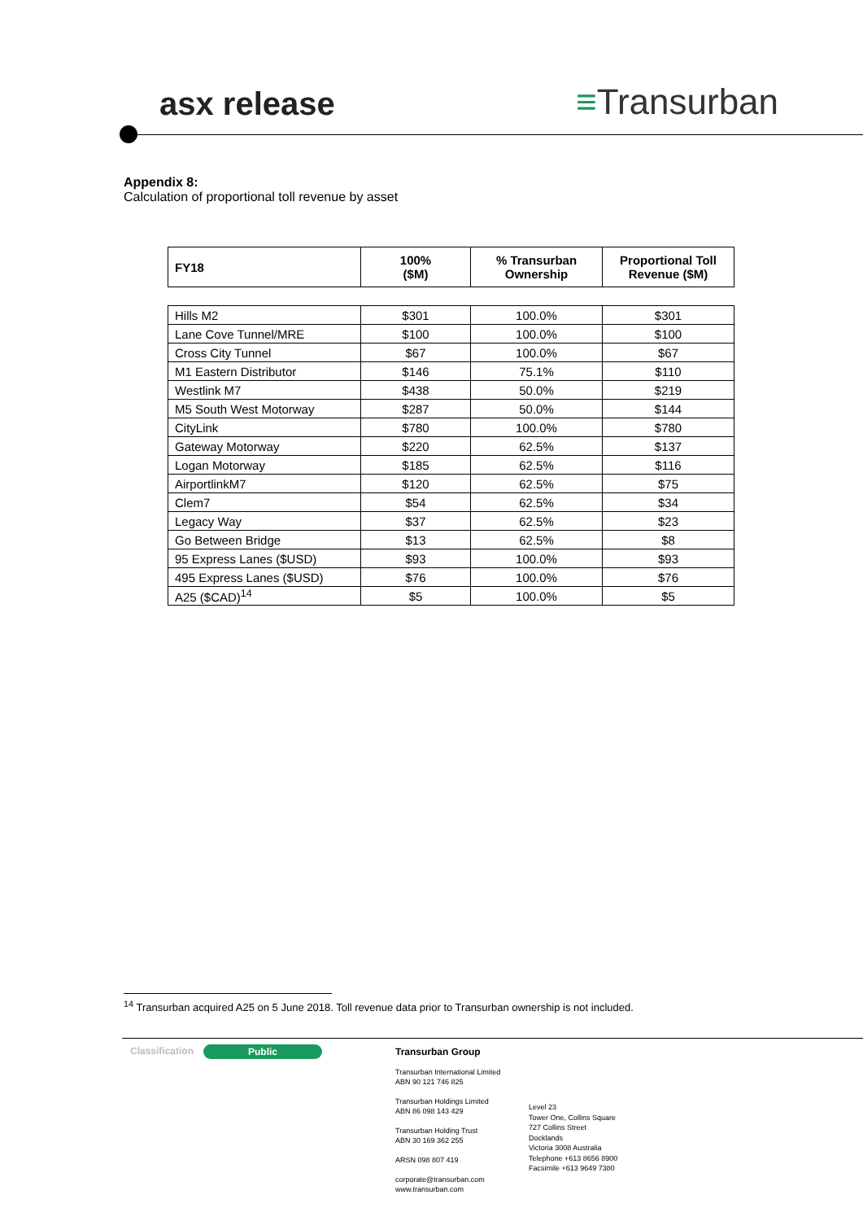asx release ≡Transurban
Appendix 8:
Calculation of proportional toll revenue by asset
| FY18 | 100% ($M) | % Transurban Ownership | Proportional Toll Revenue ($M) |
| --- | --- | --- | --- |
| Hills M2 | $301 | 100.0% | $301 |
| Lane Cove Tunnel/MRE | $100 | 100.0% | $100 |
| Cross City Tunnel | $67 | 100.0% | $67 |
| M1 Eastern Distributor | $146 | 75.1% | $110 |
| Westlink M7 | $438 | 50.0% | $219 |
| M5 South West Motorway | $287 | 50.0% | $144 |
| CityLink | $780 | 100.0% | $780 |
| Gateway Motorway | $220 | 62.5% | $137 |
| Logan Motorway | $185 | 62.5% | $116 |
| AirportlinkM7 | $120 | 62.5% | $75 |
| Clem7 | $54 | 62.5% | $34 |
| Legacy Way | $37 | 62.5% | $23 |
| Go Between Bridge | $13 | 62.5% | $8 |
| 95 Express Lanes ($USD) | $93 | 100.0% | $93 |
| 495 Express Lanes ($USD) | $76 | 100.0% | $76 |
| A25 ($CAD)<sup>14</sup> | $5 | 100.0% | $5 |
<sup>14</sup> Transurban acquired A25 on 5 June 2018. Toll revenue data prior to Transurban ownership is not included.
Classification Public
Transurban Group
Transurban International Limited
ABN 90 121 746 825
Transurban Holdings Limited
ABN 86 098 143 429
Transurban Holding Trust
ABN 30 169 362 255
ARSN 098 807 419
corporate@transurban.com
www.transurban.com
Level 23
Tower One, Collins Square
727 Collins Street
Docklands
Victoria 3008 Australia
Telephone +613 8656 8900
Facsimile +613 9649 7380